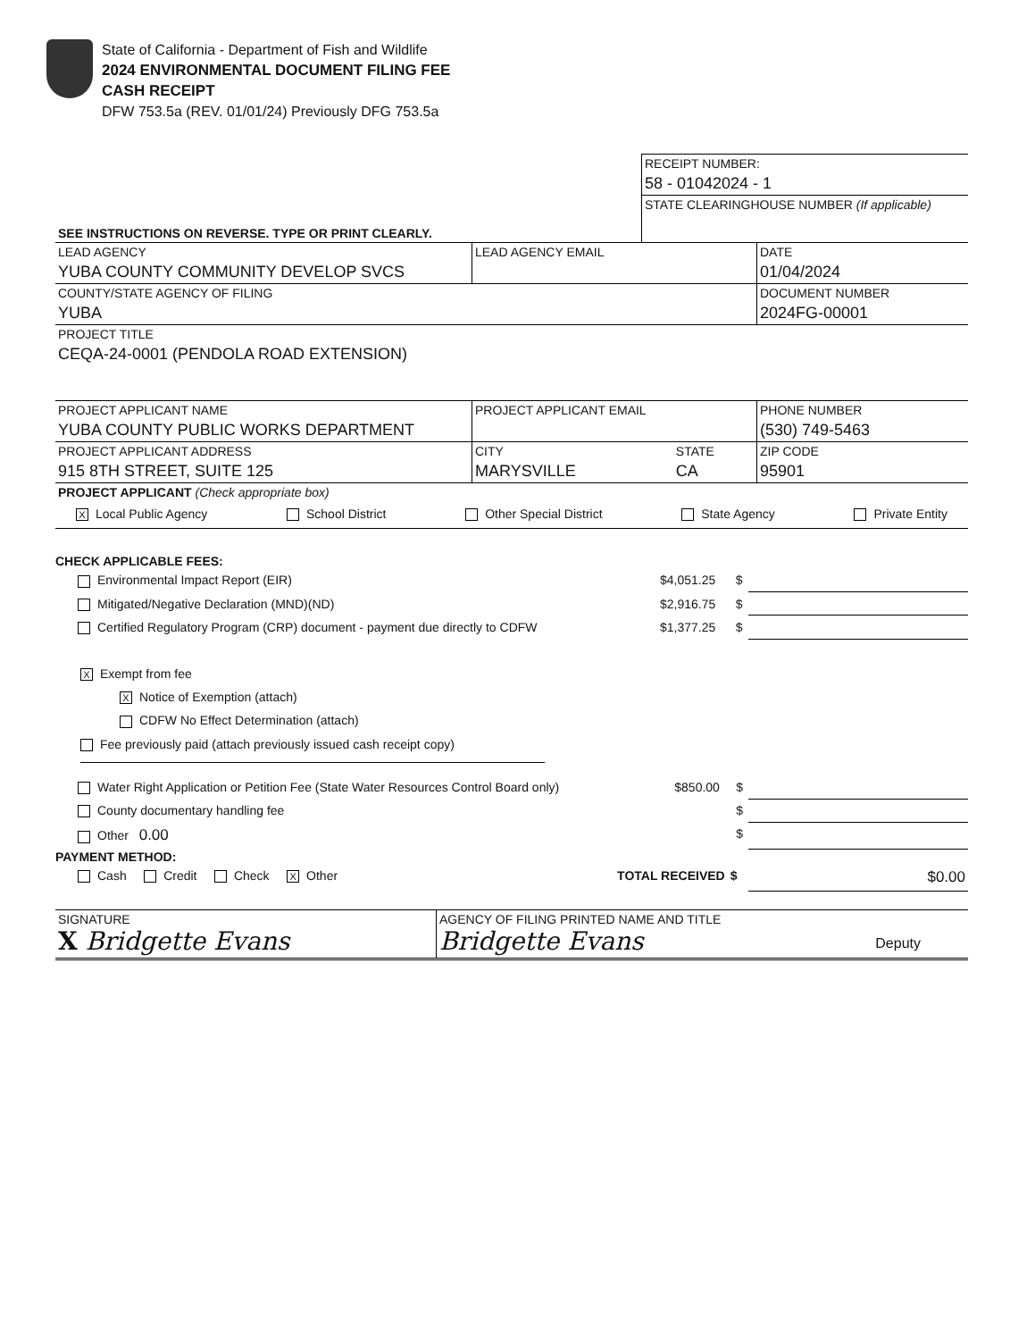State of California - Department of Fish and Wildlife
2024 ENVIRONMENTAL DOCUMENT FILING FEE
CASH RECEIPT
DFW 753.5a (REV. 01/01/24) Previously DFG 753.5a
| | RECEIPT NUMBER: 58 - 01042024 - 1 |
| SEE INSTRUCTIONS ON REVERSE. TYPE OR PRINT CLEARLY. | STATE CLEARINGHOUSE NUMBER (If applicable) |
| LEAD AGENCY YUBA COUNTY COMMUNITY DEVELOP SVCS | LEAD AGENCY EMAIL | | DATE 01/04/2024 |
| COUNTY/STATE AGENCY OF FILING YUBA | | | DOCUMENT NUMBER 2024FG-00001 |
| PROJECT TITLE CEQA-24-0001 (PENDOLA ROAD EXTENSION) | | | |
| PROJECT APPLICANT NAME YUBA COUNTY PUBLIC WORKS DEPARTMENT | PROJECT APPLICANT EMAIL | | PHONE NUMBER (530) 749-5463 |
| PROJECT APPLICANT ADDRESS 915 8TH STREET, SUITE 125 | CITY MARYSVILLE | STATE CA | ZIP CODE 95901 |
| PROJECT APPLICANT (Check appropriate box) X Local Public Agency School District Other Special District State Agency Private Entity | | | |
CHECK APPLICABLE FEES:
| Environmental Impact Report (EIR) | $4,051.25 | $ | |
| Mitigated/Negative Declaration (MND)(ND) | $2,916.75 | $ | |
| Certified Regulatory Program (CRP) document - payment due directly to CDFW | $1,377.25 | $ | |
X Exempt from fee
X Notice of Exemption (attach)
CDFW No Effect Determination (attach)
Fee previously paid (attach previously issued cash receipt copy)
| Water Right Application or Petition Fee (State Water Resources Control Board only) | $850.00 | $ | |
| County documentary handling fee | | $ | |
| Other 0.00 | | $ | |
PAYMENT METHOD:
| Cash Credit Check X Other | TOTAL RECEIVED | $ | $0.00 |
| SIGNATURE X Bridgette Evans | AGENCY OF FILING PRINTED NAME AND TITLE Bridgette Evans Deputy |